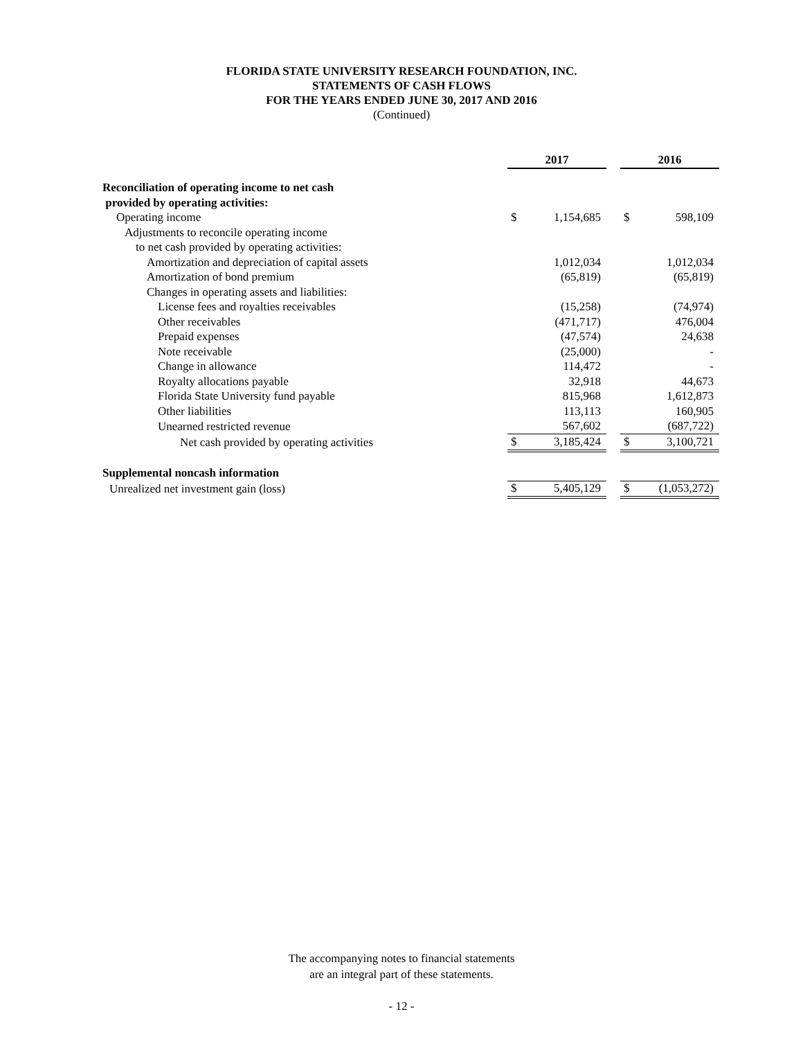FLORIDA STATE UNIVERSITY RESEARCH FOUNDATION, INC.
STATEMENTS OF CASH FLOWS
FOR THE YEARS ENDED JUNE 30, 2017 AND 2016
(Continued)
| | 2017 | | | 2016 | |
| Reconciliation of operating income to net cash | | | | | |
| provided by operating activities: | | | | | |
| Operating income | $ | 1,154,685 | | $ | 598,109 |
| Adjustments to reconcile operating income | | | | | |
| to net cash provided by operating activities: | | | | | |
| Amortization and depreciation of capital assets | | 1,012,034 | | | 1,012,034 |
| Amortization of bond premium | | (65,819) | | | (65,819) |
| Changes in operating assets and liabilities: | | | | | |
| License fees and royalties receivables | | (15,258) | | | (74,974) |
| Other receivables | | (471,717) | | | 476,004 |
| Prepaid expenses | | (47,574) | | | 24,638 |
| Note receivable | | (25,000) | | | - |
| Change in allowance | | 114,472 | | | - |
| Royalty allocations payable | | 32,918 | | | 44,673 |
| Florida State University fund payable | | 815,968 | | | 1,612,873 |
| Other liabilities | | 113,113 | | | 160,905 |
| Unearned restricted revenue | | 567,602 | | | (687,722) |
| Net cash provided by operating activities | $ | 3,185,424 | | $ | 3,100,721 |
| Supplemental noncash information | | | | | |
| Unrealized net investment gain (loss) | $ | 5,405,129 | | $ | (1,053,272) |
The accompanying notes to financial statements
are an integral part of these statements.
- 12 -